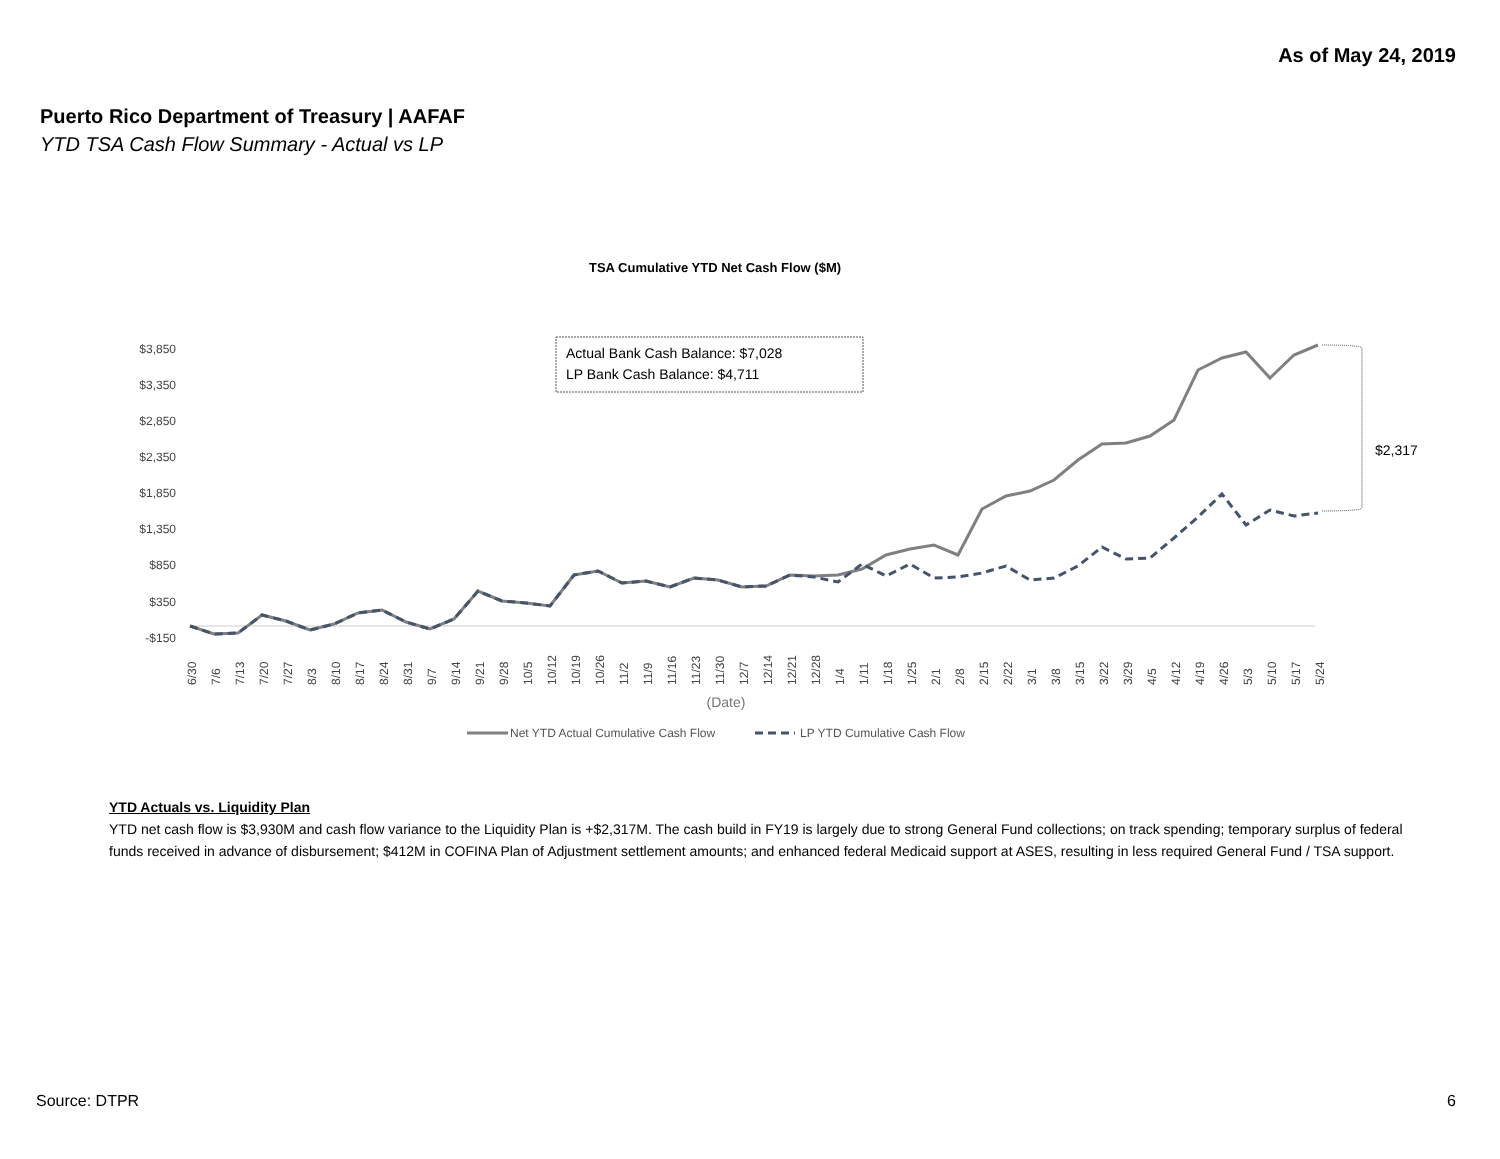As of May 24, 2019
Puerto Rico Department of Treasury | AAFAF
YTD TSA Cash Flow Summary - Actual vs LP
TSA Cumulative YTD Net Cash Flow ($M)
$3,850
$3,350
$2,850
$2,350
$1,850
$1,350
$850
$350
-$150
Actual Bank Cash Balance: $7,028
LP Bank Cash Balance: $4,711
$2,317
6/30
7/6
7/13
7/20
7/27
8/3
8/10
8/17
8/24
8/31
9/7
9/14
9/21
9/28
10/5
10/12
10/19
10/26
11/2
11/9
11/16
11/23
11/30
12/7
12/14
12/21
12/28
1/4
1/11
1/18
1/25
2/1
2/8
2/15
2/22
3/1
3/8
3/15
3/22
3/29
4/5
4/12
4/19
4/26
5/3
5/10
5/17
5/24
(Date)
Net YTD Actual Cumulative Cash Flow
LP YTD Cumulative Cash Flow
YTD Actuals vs. Liquidity Plan
YTD net cash flow is $3,930M and cash flow variance to the Liquidity Plan is +$2,317M. The cash build in FY19 is largely due to strong General Fund collections; on track spending; temporary surplus of federal funds received in advance of disbursement; $412M in COFINA Plan of Adjustment settlement amounts; and enhanced federal Medicaid support at ASES, resulting in less required General Fund / TSA support.
Source: DTPR 6